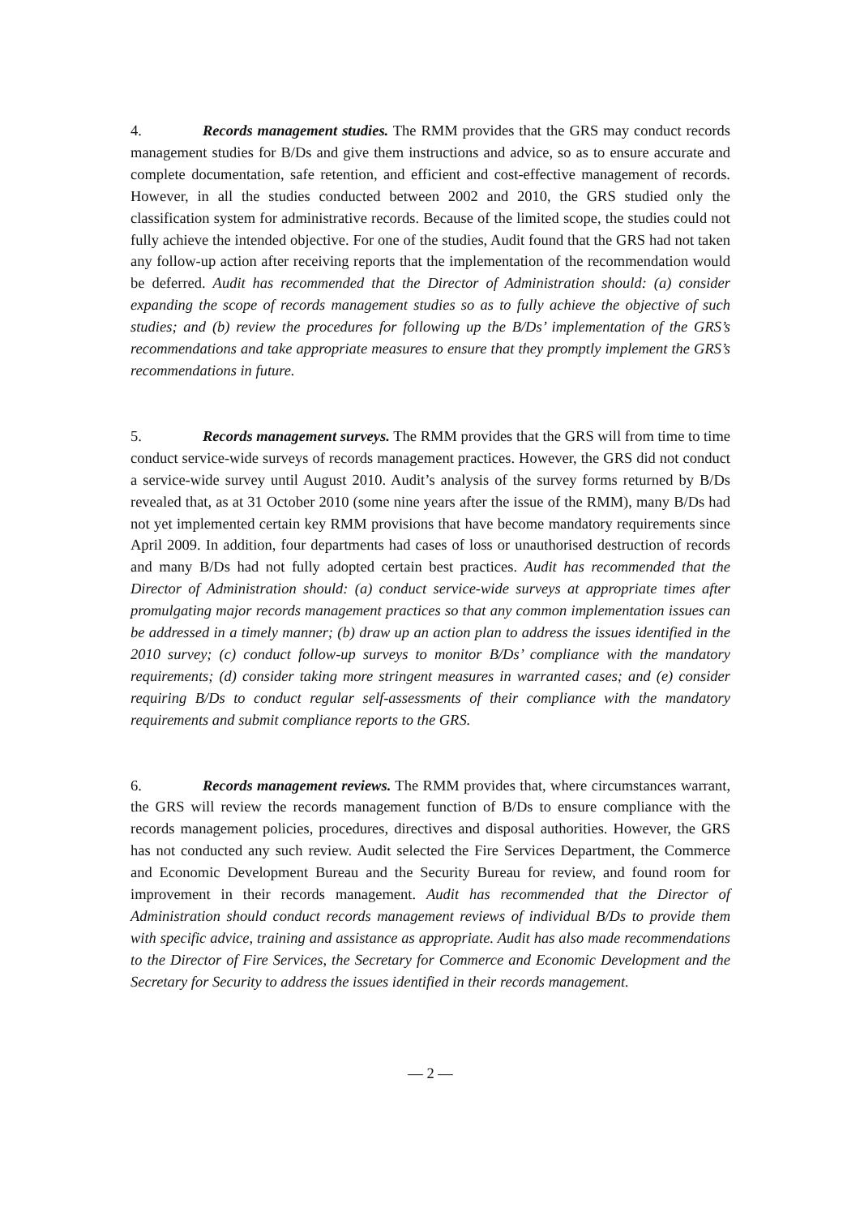4. Records management studies. The RMM provides that the GRS may conduct records management studies for B/Ds and give them instructions and advice, so as to ensure accurate and complete documentation, safe retention, and efficient and cost-effective management of records. However, in all the studies conducted between 2002 and 2010, the GRS studied only the classification system for administrative records. Because of the limited scope, the studies could not fully achieve the intended objective. For one of the studies, Audit found that the GRS had not taken any follow-up action after receiving reports that the implementation of the recommendation would be deferred. Audit has recommended that the Director of Administration should: (a) consider expanding the scope of records management studies so as to fully achieve the objective of such studies; and (b) review the procedures for following up the B/Ds’ implementation of the GRS’s recommendations and take appropriate measures to ensure that they promptly implement the GRS’s recommendations in future.
5. Records management surveys. The RMM provides that the GRS will from time to time conduct service-wide surveys of records management practices. However, the GRS did not conduct a service-wide survey until August 2010. Audit’s analysis of the survey forms returned by B/Ds revealed that, as at 31 October 2010 (some nine years after the issue of the RMM), many B/Ds had not yet implemented certain key RMM provisions that have become mandatory requirements since April 2009. In addition, four departments had cases of loss or unauthorised destruction of records and many B/Ds had not fully adopted certain best practices. Audit has recommended that the Director of Administration should: (a) conduct service-wide surveys at appropriate times after promulgating major records management practices so that any common implementation issues can be addressed in a timely manner; (b) draw up an action plan to address the issues identified in the 2010 survey; (c) conduct follow-up surveys to monitor B/Ds’ compliance with the mandatory requirements; (d) consider taking more stringent measures in warranted cases; and (e) consider requiring B/Ds to conduct regular self-assessments of their compliance with the mandatory requirements and submit compliance reports to the GRS.
6. Records management reviews. The RMM provides that, where circumstances warrant, the GRS will review the records management function of B/Ds to ensure compliance with the records management policies, procedures, directives and disposal authorities. However, the GRS has not conducted any such review. Audit selected the Fire Services Department, the Commerce and Economic Development Bureau and the Security Bureau for review, and found room for improvement in their records management. Audit has recommended that the Director of Administration should conduct records management reviews of individual B/Ds to provide them with specific advice, training and assistance as appropriate. Audit has also made recommendations to the Director of Fire Services, the Secretary for Commerce and Economic Development and the Secretary for Security to address the issues identified in their records management.
— 2 —